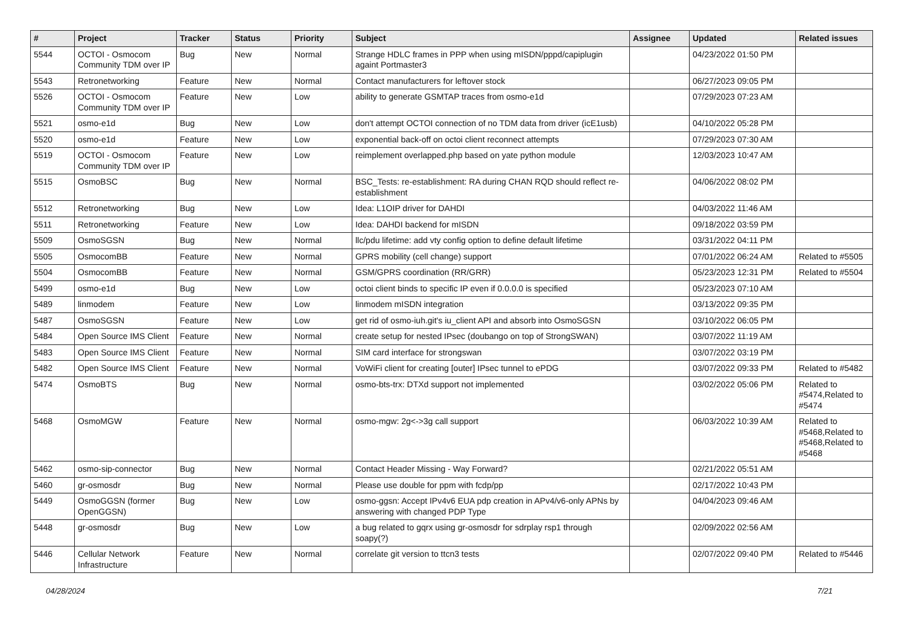| # | Project | Tracker | Status | Priority | Subject | Assignee | Updated | Related issues |
| --- | --- | --- | --- | --- | --- | --- | --- | --- |
| 5544 | OCTOI - Osmocom Community TDM over IP | Bug | New | Normal | Strange HDLC frames in PPP when using mISDN/pppd/capiplugin againt Portmaster3 | | 04/23/2022 01:50 PM | |
| 5543 | Retronetworking | Feature | New | Normal | Contact manufacturers for leftover stock | | 06/27/2023 09:05 PM | |
| 5526 | OCTOI - Osmocom Community TDM over IP | Feature | New | Low | ability to generate GSMTAP traces from osmo-e1d | | 07/29/2023 07:23 AM | |
| 5521 | osmo-e1d | Bug | New | Low | don't attempt OCTOI connection of no TDM data from driver (icE1usb) | | 04/10/2022 05:28 PM | |
| 5520 | osmo-e1d | Feature | New | Low | exponential back-off on octoi client reconnect attempts | | 07/29/2023 07:30 AM | |
| 5519 | OCTOI - Osmocom Community TDM over IP | Feature | New | Low | reimplement overlapped.php based on yate python module | | 12/03/2023 10:47 AM | |
| 5515 | OsmoBSC | Bug | New | Normal | BSC_Tests: re-establishment: RA during CHAN RQD should reflect re-establishment | | 04/06/2022 08:02 PM | |
| 5512 | Retronetworking | Bug | New | Low | Idea: L1OIP driver for DAHDI | | 04/03/2022 11:46 AM | |
| 5511 | Retronetworking | Feature | New | Low | Idea: DAHDI backend for mISDN | | 09/18/2022 03:59 PM | |
| 5509 | OsmoSGSN | Bug | New | Normal | llc/pdu lifetime: add vty config option to define default lifetime | | 03/31/2022 04:11 PM | |
| 5505 | OsmocomBB | Feature | New | Normal | GPRS mobility (cell change) support | | 07/01/2022 06:24 AM | Related to #5505 |
| 5504 | OsmocomBB | Feature | New | Normal | GSM/GPRS coordination (RR/GRR) | | 05/23/2023 12:31 PM | Related to #5504 |
| 5499 | osmo-e1d | Bug | New | Low | octoi client binds to specific IP even if 0.0.0.0 is specified | | 05/23/2023 07:10 AM | |
| 5489 | linmodem | Feature | New | Low | linmodem mISDN integration | | 03/13/2022 09:35 PM | |
| 5487 | OsmoSGSN | Feature | New | Low | get rid of osmo-iuh.git's iu_client API and absorb into OsmoSGSN | | 03/10/2022 06:05 PM | |
| 5484 | Open Source IMS Client | Feature | New | Normal | create setup for nested IPsec (doubango on top of StrongSWAN) | | 03/07/2022 11:19 AM | |
| 5483 | Open Source IMS Client | Feature | New | Normal | SIM card interface for strongswan | | 03/07/2022 03:19 PM | |
| 5482 | Open Source IMS Client | Feature | New | Normal | VoWiFi client for creating [outer] IPsec tunnel to ePDG | | 03/07/2022 09:33 PM | Related to #5482 |
| 5474 | OsmoBTS | Bug | New | Normal | osmo-bts-trx: DTXd support not implemented | | 03/02/2022 05:06 PM | Related to #5474,Related to #5474 |
| 5468 | OsmoMGW | Feature | New | Normal | osmo-mgw: 2g<->3g call support | | 06/03/2022 10:39 AM | Related to #5468,Related to #5468,Related to #5468 |
| 5462 | osmo-sip-connector | Bug | New | Normal | Contact Header Missing - Way Forward? | | 02/21/2022 05:51 AM | |
| 5460 | gr-osmosdr | Bug | New | Normal | Please use double for ppm with fcdp/pp | | 02/17/2022 10:43 PM | |
| 5449 | OsmoGGSN (former OpenGGSN) | Bug | New | Low | osmo-ggsn: Accept IPv4v6 EUA pdp creation in APv4/v6-only APNs by answering with changed PDP Type | | 04/04/2023 09:46 AM | |
| 5448 | gr-osmosdr | Bug | New | Low | a bug related to gqrx using gr-osmosdr for sdrplay rsp1 through soapy(?) | | 02/09/2022 02:56 AM | |
| 5446 | Cellular Network Infrastructure | Feature | New | Normal | correlate git version to ttcn3 tests | | 02/07/2022 09:40 PM | Related to #5446 |
04/28/2024 7/21